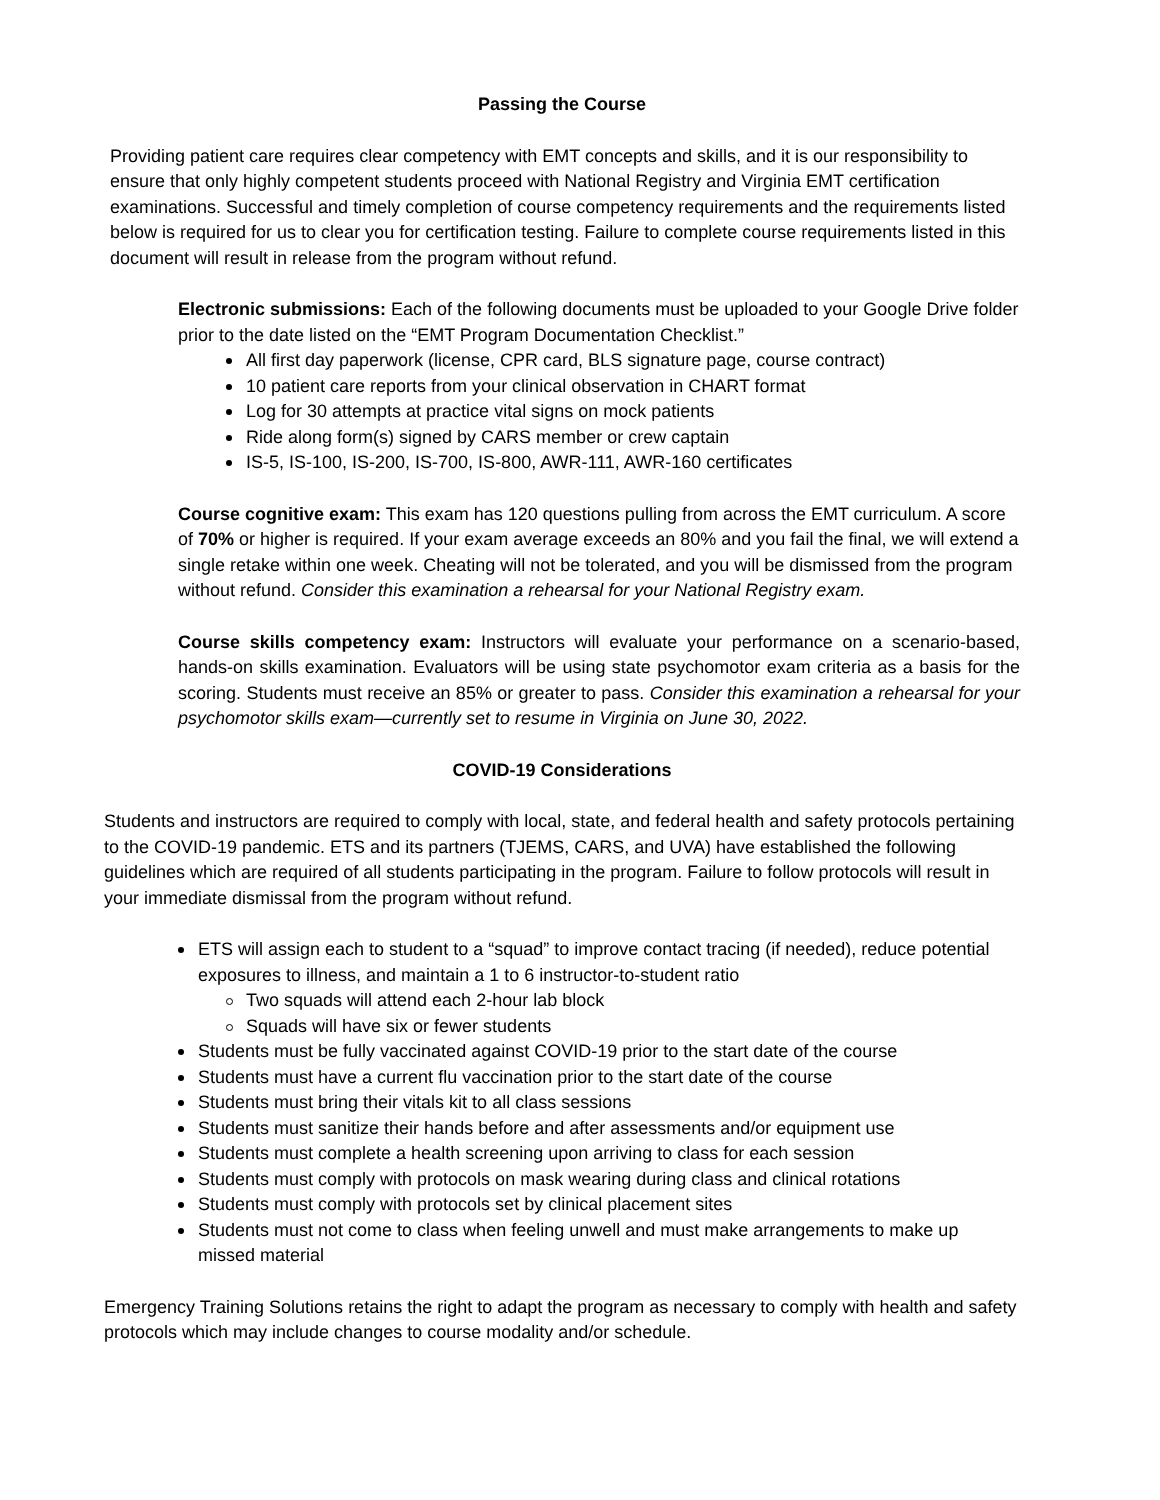Passing the Course
Providing patient care requires clear competency with EMT concepts and skills, and it is our responsibility to ensure that only highly competent students proceed with National Registry and Virginia EMT certification examinations. Successful and timely completion of course competency requirements and the requirements listed below is required for us to clear you for certification testing. Failure to complete course requirements listed in this document will result in release from the program without refund.
Electronic submissions: Each of the following documents must be uploaded to your Google Drive folder prior to the date listed on the “EMT Program Documentation Checklist.”
All first day paperwork (license, CPR card, BLS signature page, course contract)
10 patient care reports from your clinical observation in CHART format
Log for 30 attempts at practice vital signs on mock patients
Ride along form(s) signed by CARS member or crew captain
IS-5, IS-100, IS-200, IS-700, IS-800, AWR-111, AWR-160 certificates
Course cognitive exam: This exam has 120 questions pulling from across the EMT curriculum. A score of 70% or higher is required. If your exam average exceeds an 80% and you fail the final, we will extend a single retake within one week. Cheating will not be tolerated, and you will be dismissed from the program without refund. Consider this examination a rehearsal for your National Registry exam.
Course skills competency exam: Instructors will evaluate your performance on a scenario-based, hands-on skills examination. Evaluators will be using state psychomotor exam criteria as a basis for the scoring. Students must receive an 85% or greater to pass. Consider this examination a rehearsal for your psychomotor skills exam—currently set to resume in Virginia on June 30, 2022.
COVID-19 Considerations
Students and instructors are required to comply with local, state, and federal health and safety protocols pertaining to the COVID-19 pandemic. ETS and its partners (TJEMS, CARS, and UVA) have established the following guidelines which are required of all students participating in the program. Failure to follow protocols will result in your immediate dismissal from the program without refund.
ETS will assign each to student to a “squad” to improve contact tracing (if needed), reduce potential exposures to illness, and maintain a 1 to 6 instructor-to-student ratio
Two squads will attend each 2-hour lab block
Squads will have six or fewer students
Students must be fully vaccinated against COVID-19 prior to the start date of the course
Students must have a current flu vaccination prior to the start date of the course
Students must bring their vitals kit to all class sessions
Students must sanitize their hands before and after assessments and/or equipment use
Students must complete a health screening upon arriving to class for each session
Students must comply with protocols on mask wearing during class and clinical rotations
Students must comply with protocols set by clinical placement sites
Students must not come to class when feeling unwell and must make arrangements to make up missed material
Emergency Training Solutions retains the right to adapt the program as necessary to comply with health and safety protocols which may include changes to course modality and/or schedule.